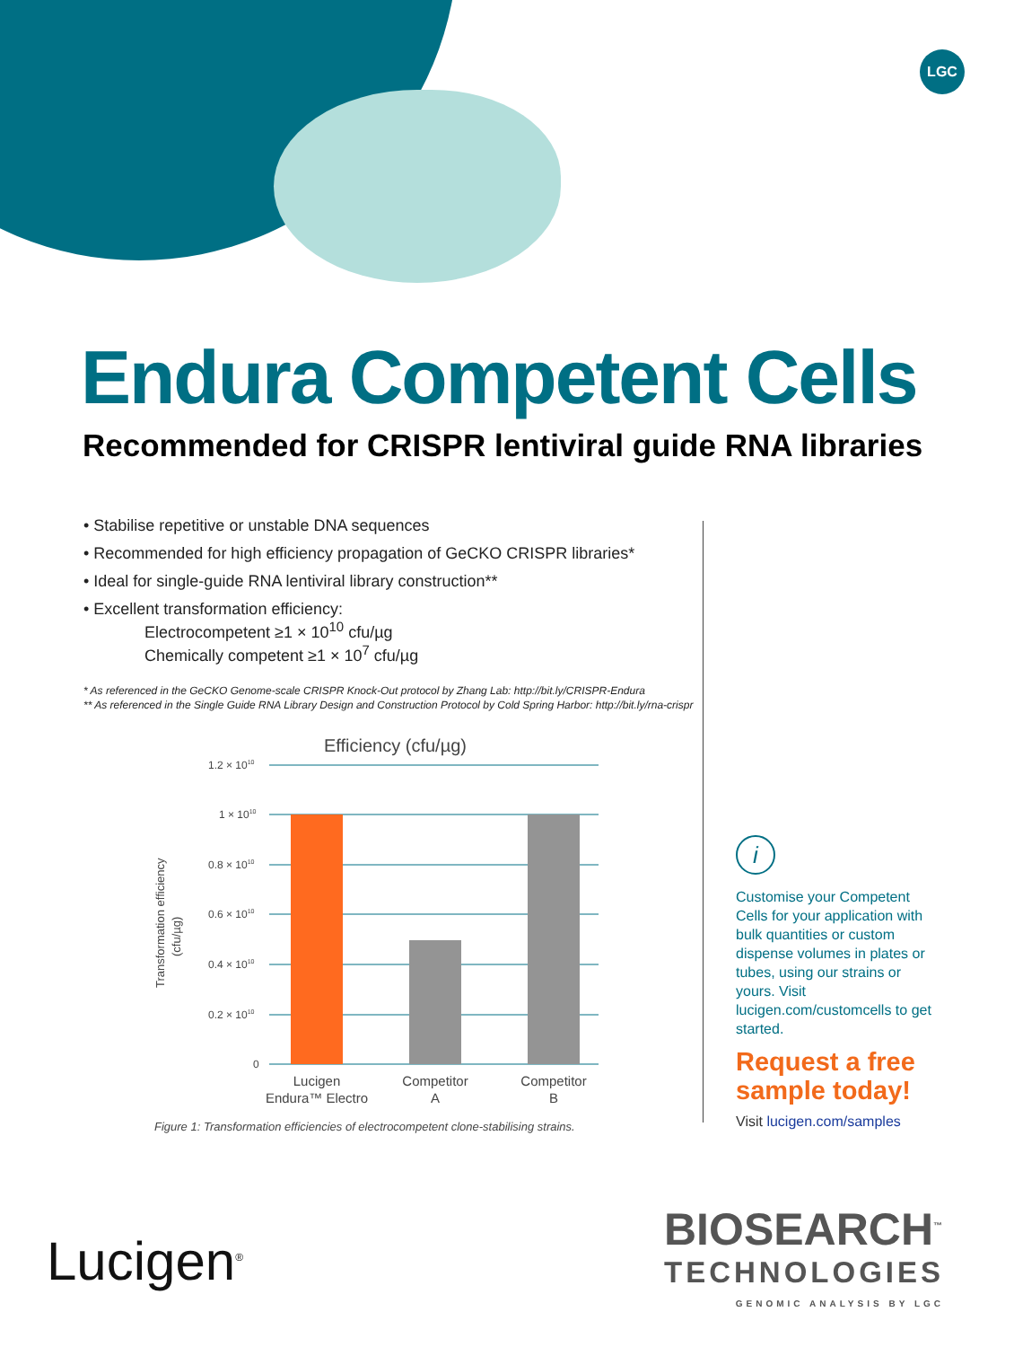LGC
Endura Competent Cells
Recommended for CRISPR lentiviral guide RNA libraries
• Stabilise repetitive or unstable DNA sequences
• Recommended for high efficiency propagation of GeCKO CRISPR libraries*
• Ideal for single-guide RNA lentiviral library construction**
• Excellent transformation efficiency:
Electrocompetent ≥1 × 10<sup>10</sup> cfu/µg
Chemically competent ≥1 × 10<sup>7</sup> cfu/µg
* As referenced in the GeCKO Genome-scale CRISPR Knock-Out protocol by Zhang Lab: http://bit.ly/CRISPR-Endura
** As referenced in the Single Guide RNA Library Design and Construction Protocol by Cold Spring Harbor: http://bit.ly/rna-crispr
Efficiency (cfu/µg)
1.2 × 1010
1 × 1010
0.8 × 1010
0.6 × 1010
0.4 × 1010
0.2 × 1010
0
Transformation efficiency
(cfu/µg)
Lucigen
Endura™ Electro
Competitor
A
Competitor
B
Figure 1: Transformation efficiencies of electrocompetent clone-stabilising strains.
i
Customise your Competent Cells for your application with bulk quantities or custom dispense volumes in plates or tubes, using our strains or yours. Visit lucigen.com/customcells to get started.
Request a free sample today!
Visit lucigen.com/samples
Lucigen<sup>®</sup>
BIOSEARCH<sup>™</sup>
TECHNOLOGIES
GENOMIC ANALYSIS BY LGC